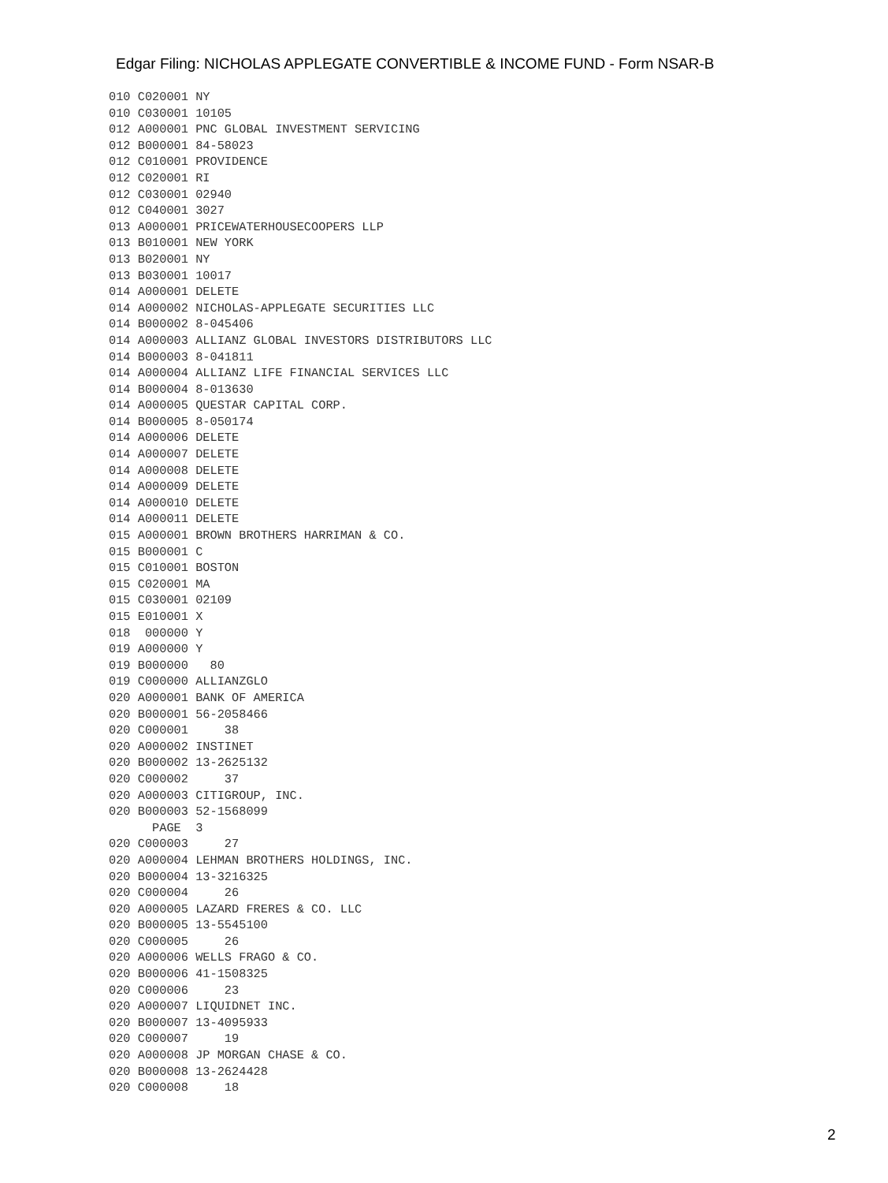Edgar Filing: NICHOLAS APPLEGATE CONVERTIBLE & INCOME FUND - Form NSAR-B
010 C020001 NY
010 C030001 10105
012 A000001 PNC GLOBAL INVESTMENT SERVICING
012 B000001 84-58023
012 C010001 PROVIDENCE
012 C020001 RI
012 C030001 02940
012 C040001 3027
013 A000001 PRICEWATERHOUSECOOPERS LLP
013 B010001 NEW YORK
013 B020001 NY
013 B030001 10017
014 A000001 DELETE
014 A000002 NICHOLAS-APPLEGATE SECURITIES LLC
014 B000002 8-045406
014 A000003 ALLIANZ GLOBAL INVESTORS DISTRIBUTORS LLC
014 B000003 8-041811
014 A000004 ALLIANZ LIFE FINANCIAL SERVICES LLC
014 B000004 8-013630
014 A000005 QUESTAR CAPITAL CORP.
014 B000005 8-050174
014 A000006 DELETE
014 A000007 DELETE
014 A000008 DELETE
014 A000009 DELETE
014 A000010 DELETE
014 A000011 DELETE
015 A000001 BROWN BROTHERS HARRIMAN & CO.
015 B000001 C
015 C010001 BOSTON
015 C020001 MA
015 C030001 02109
015 E010001 X
018  000000 Y
019 A000000 Y
019 B000000   80
019 C000000 ALLIANZGLO
020 A000001 BANK OF AMERICA
020 B000001 56-2058466
020 C000001     38
020 A000002 INSTINET
020 B000002 13-2625132
020 C000002     37
020 A000003 CITIGROUP, INC.
020 B000003 52-1568099
      PAGE  3
020 C000003     27
020 A000004 LEHMAN BROTHERS HOLDINGS, INC.
020 B000004 13-3216325
020 C000004     26
020 A000005 LAZARD FRERES & CO. LLC
020 B000005 13-5545100
020 C000005     26
020 A000006 WELLS FRAGO & CO.
020 B000006 41-1508325
020 C000006     23
020 A000007 LIQUIDNET INC.
020 B000007 13-4095933
020 C000007     19
020 A000008 JP MORGAN CHASE & CO.
020 B000008 13-2624428
020 C000008     18
2